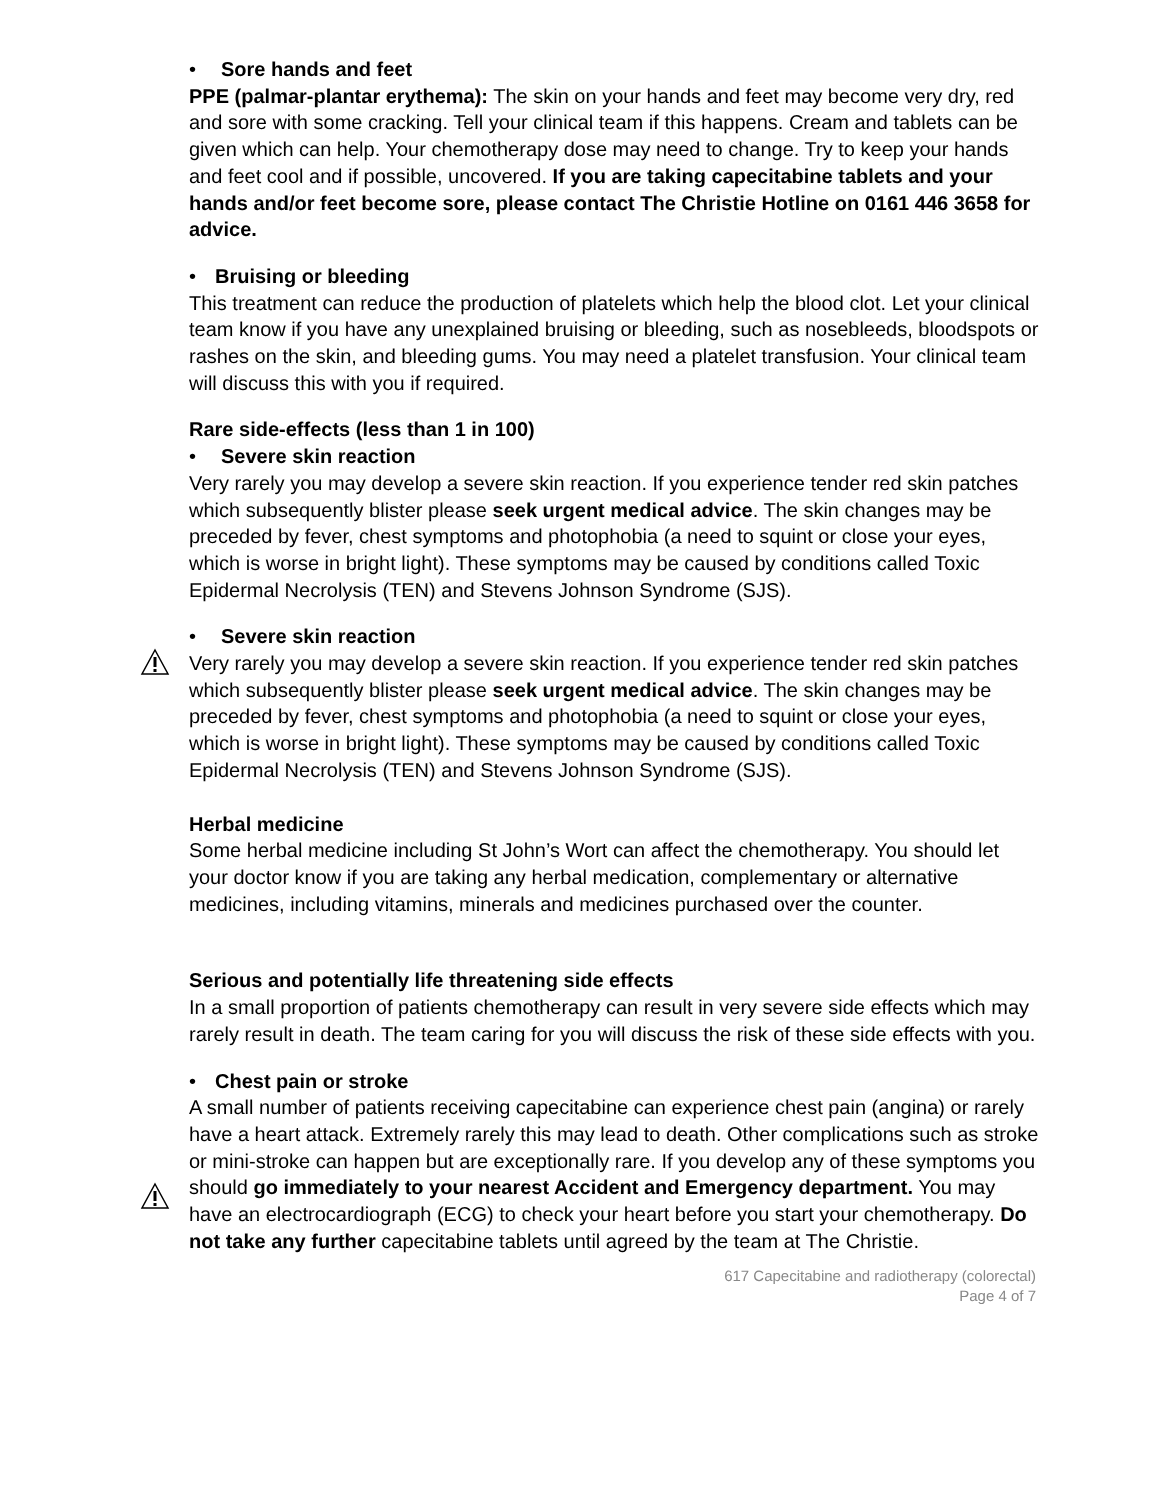• Sore hands and feet
PPE (palmar-plantar erythema): The skin on your hands and feet may become very dry, red and sore with some cracking. Tell your clinical team if this happens. Cream and tablets can be given which can help. Your chemotherapy dose may need to change. Try to keep your hands and feet cool and if possible, uncovered. If you are taking capecitabine tablets and your hands and/or feet become sore, please contact The Christie Hotline on 0161 446 3658 for advice.
• Bruising or bleeding
This treatment can reduce the production of platelets which help the blood clot. Let your clinical team know if you have any unexplained bruising or bleeding, such as nosebleeds, bloodspots or rashes on the skin, and bleeding gums. You may need a platelet transfusion. Your clinical team will discuss this with you if required.
Rare side-effects (less than 1 in 100)
• Severe skin reaction
Very rarely you may develop a severe skin reaction. If you experience tender red skin patches which subsequently blister please seek urgent medical advice. The skin changes may be preceded by fever, chest symptoms and photophobia (a need to squint or close your eyes, which is worse in bright light). These symptoms may be caused by conditions called Toxic Epidermal Necrolysis (TEN) and Stevens Johnson Syndrome (SJS).
• Severe skin reaction
Very rarely you may develop a severe skin reaction. If you experience tender red skin patches which subsequently blister please seek urgent medical advice. The skin changes may be preceded by fever, chest symptoms and photophobia (a need to squint or close your eyes, which is worse in bright light). These symptoms may be caused by conditions called Toxic Epidermal Necrolysis (TEN) and Stevens Johnson Syndrome (SJS).
Herbal medicine
Some herbal medicine including St John’s Wort can affect the chemotherapy. You should let your doctor know if you are taking any herbal medication, complementary or alternative medicines, including vitamins, minerals and medicines purchased over the counter.
Serious and potentially life threatening side effects
In a small proportion of patients chemotherapy can result in very severe side effects which may rarely result in death. The team caring for you will discuss the risk of these side effects with you.
• Chest pain or stroke
A small number of patients receiving capecitabine can experience chest pain (angina) or rarely have a heart attack. Extremely rarely this may lead to death. Other complications such as stroke or mini-stroke can happen but are exceptionally rare. If you develop any of these symptoms you should go immediately to your nearest Accident and Emergency department. You may have an electrocardiograph (ECG) to check your heart before you start your chemotherapy. Do not take any further capecitabine tablets until agreed by the team at The Christie.
617 Capecitabine and radiotherapy (colorectal)
Page 4 of 7